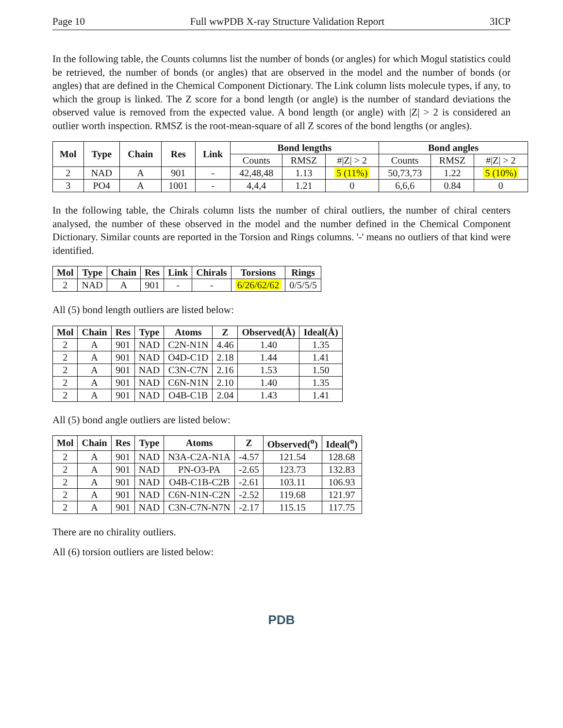Page 10 Full wwPDB X-ray Structure Validation Report 3ICP
In the following table, the Counts columns list the number of bonds (or angles) for which Mogul statistics could be retrieved, the number of bonds (or angles) that are observed in the model and the number of bonds (or angles) that are defined in the Chemical Component Dictionary. The Link column lists molecule types, if any, to which the group is linked. The Z score for a bond length (or angle) is the number of standard deviations the observed value is removed from the expected value. A bond length (or angle) with |Z| > 2 is considered an outlier worth inspection. RMSZ is the root-mean-square of all Z scores of the bond lengths (or angles).
| Mol | Type | Chain | Res | Link | Bond lengths | | | Bond angles | | |
| --- | --- | --- | --- | --- | --- | --- | --- | --- | --- | --- |
| | | | | | Counts | RMSZ | #/Z/ > 2 | Counts | RMSZ | #/Z/ > 2 |
| 2 | NAD | A | 901 | - | 42,48,48 | 1.13 | 5 (11%) | 50,73,73 | 1.22 | 5 (10%) |
| 3 | PO4 | A | 1001 | - | 4,4,4 | 1.21 | 0 | 6,6,6 | 0.84 | 0 |
In the following table, the Chirals column lists the number of chiral outliers, the number of chiral centers analysed, the number of these observed in the model and the number defined in the Chemical Component Dictionary. Similar counts are reported in the Torsion and Rings columns. '-' means no outliers of that kind were identified.
| Mol | Type | Chain | Res | Link | Chirals | Torsions | Rings |
| --- | --- | --- | --- | --- | --- | --- | --- |
| 2 | NAD | A | 901 | - | - | 6/26/62/62 | 0/5/5/5 |
All (5) bond length outliers are listed below:
| Mol | Chain | Res | Type | Atoms | Z | Observed(Å) | Ideal(Å) |
| --- | --- | --- | --- | --- | --- | --- | --- |
| 2 | A | 901 | NAD | C2N-N1N | 4.46 | 1.40 | 1.35 |
| 2 | A | 901 | NAD | O4D-C1D | 2.18 | 1.44 | 1.41 |
| 2 | A | 901 | NAD | C3N-C7N | 2.16 | 1.53 | 1.50 |
| 2 | A | 901 | NAD | C6N-N1N | 2.10 | 1.40 | 1.35 |
| 2 | A | 901 | NAD | O4B-C1B | 2.04 | 1.43 | 1.41 |
All (5) bond angle outliers are listed below:
| Mol | Chain | Res | Type | Atoms | Z | Observed(<sup>o</sup>) | Ideal(<sup>o</sup>) |
| --- | --- | --- | --- | --- | --- | --- | --- |
| 2 | A | 901 | NAD | N3A-C2A-N1A | -4.57 | 121.54 | 128.68 |
| 2 | A | 901 | NAD | PN-O3-PA | -2.65 | 123.73 | 132.83 |
| 2 | A | 901 | NAD | O4B-C1B-C2B | -2.61 | 103.11 | 106.93 |
| 2 | A | 901 | NAD | C6N-N1N-C2N | -2.52 | 119.68 | 121.97 |
| 2 | A | 901 | NAD | C3N-C7N-N7N | -2.17 | 115.15 | 117.75 |
There are no chirality outliers.
All (6) torsion outliers are listed below:
PDB